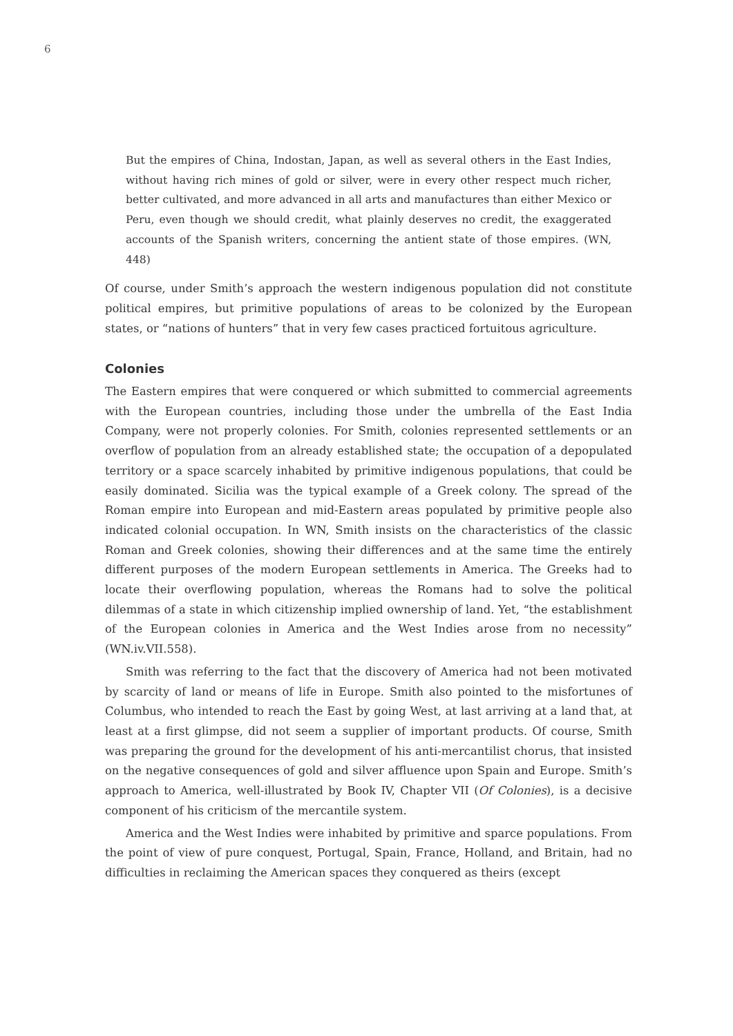6
But the empires of China, Indostan, Japan, as well as several others in the East Indies, without having rich mines of gold or silver, were in every other respect much richer, better cultivated, and more advanced in all arts and manufactures than either Mexico or Peru, even though we should credit, what plainly deserves no credit, the exaggerated accounts of the Spanish writers, concerning the antient state of those empires. (WN, 448)
Of course, under Smith’s approach the western indigenous population did not constitute political empires, but primitive populations of areas to be colonized by the European states, or “nations of hunters” that in very few cases practiced fortuitous agriculture.
Colonies
The Eastern empires that were conquered or which submitted to commercial agreements with the European countries, including those under the umbrella of the East India Company, were not properly colonies. For Smith, colonies represented settlements or an overflow of population from an already established state; the occupation of a depopulated territory or a space scarcely inhabited by primitive indigenous populations, that could be easily dominated. Sicilia was the typical example of a Greek colony. The spread of the Roman empire into European and mid-Eastern areas populated by primitive people also indicated colonial occupation. In WN, Smith insists on the characteristics of the classic Roman and Greek colonies, showing their differences and at the same time the entirely different purposes of the modern European settlements in America. The Greeks had to locate their overflowing population, whereas the Romans had to solve the political dilemmas of a state in which citizenship implied ownership of land. Yet, “the establishment of the European colonies in America and the West Indies arose from no necessity” (WN.iv.VII.558).
Smith was referring to the fact that the discovery of America had not been motivated by scarcity of land or means of life in Europe. Smith also pointed to the misfortunes of Columbus, who intended to reach the East by going West, at last arriving at a land that, at least at a first glimpse, did not seem a supplier of important products. Of course, Smith was preparing the ground for the development of his anti-mercantilist chorus, that insisted on the negative consequences of gold and silver affluence upon Spain and Europe. Smith’s approach to America, well-illustrated by Book IV, Chapter VII (Of Colonies), is a decisive component of his criticism of the mercantile system.
America and the West Indies were inhabited by primitive and sparce populations. From the point of view of pure conquest, Portugal, Spain, France, Holland, and Britain, had no difficulties in reclaiming the American spaces they conquered as theirs (except